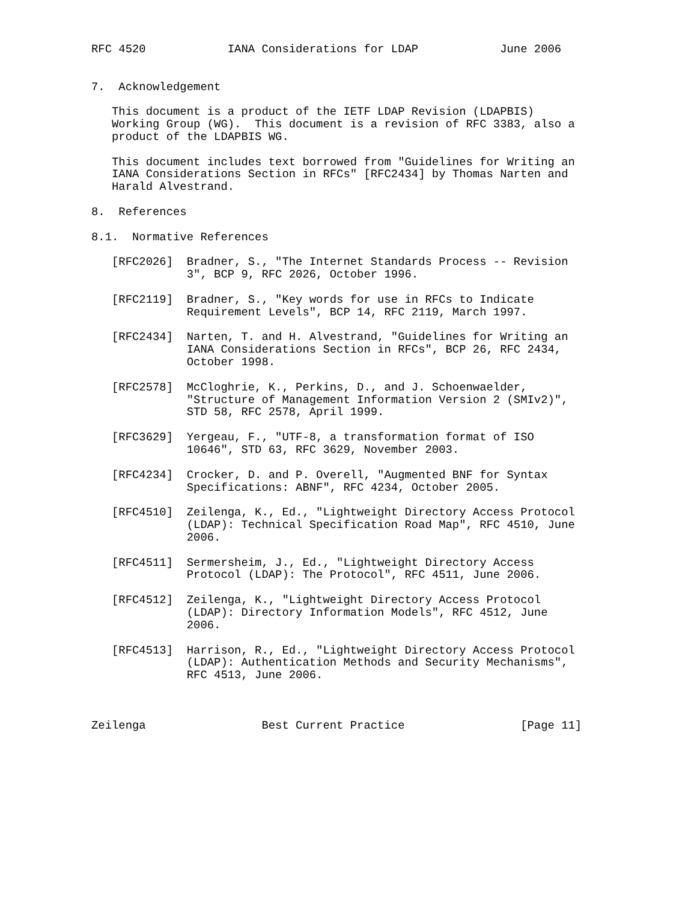RFC 4520            IANA Considerations for LDAP            June 2006


7.  Acknowledgement

   This document is a product of the IETF LDAP Revision (LDAPBIS)
   Working Group (WG).  This document is a revision of RFC 3383, also a
   product of the LDAPBIS WG.

   This document includes text borrowed from "Guidelines for Writing an
   IANA Considerations Section in RFCs" [RFC2434] by Thomas Narten and
   Harald Alvestrand.

8.  References

8.1.  Normative References

   [RFC2026]  Bradner, S., "The Internet Standards Process -- Revision
              3", BCP 9, RFC 2026, October 1996.

   [RFC2119]  Bradner, S., "Key words for use in RFCs to Indicate
              Requirement Levels", BCP 14, RFC 2119, March 1997.

   [RFC2434]  Narten, T. and H. Alvestrand, "Guidelines for Writing an
              IANA Considerations Section in RFCs", BCP 26, RFC 2434,
              October 1998.

   [RFC2578]  McCloghrie, K., Perkins, D., and J. Schoenwaelder,
              "Structure of Management Information Version 2 (SMIv2)",
              STD 58, RFC 2578, April 1999.

   [RFC3629]  Yergeau, F., "UTF-8, a transformation format of ISO
              10646", STD 63, RFC 3629, November 2003.

   [RFC4234]  Crocker, D. and P. Overell, "Augmented BNF for Syntax
              Specifications: ABNF", RFC 4234, October 2005.

   [RFC4510]  Zeilenga, K., Ed., "Lightweight Directory Access Protocol
              (LDAP): Technical Specification Road Map", RFC 4510, June
              2006.

   [RFC4511]  Sermersheim, J., Ed., "Lightweight Directory Access
              Protocol (LDAP): The Protocol", RFC 4511, June 2006.

   [RFC4512]  Zeilenga, K., "Lightweight Directory Access Protocol
              (LDAP): Directory Information Models", RFC 4512, June
              2006.

   [RFC4513]  Harrison, R., Ed., "Lightweight Directory Access Protocol
              (LDAP): Authentication Methods and Security Mechanisms",
              RFC 4513, June 2006.



Zeilenga                 Best Current Practice                 [Page 11]